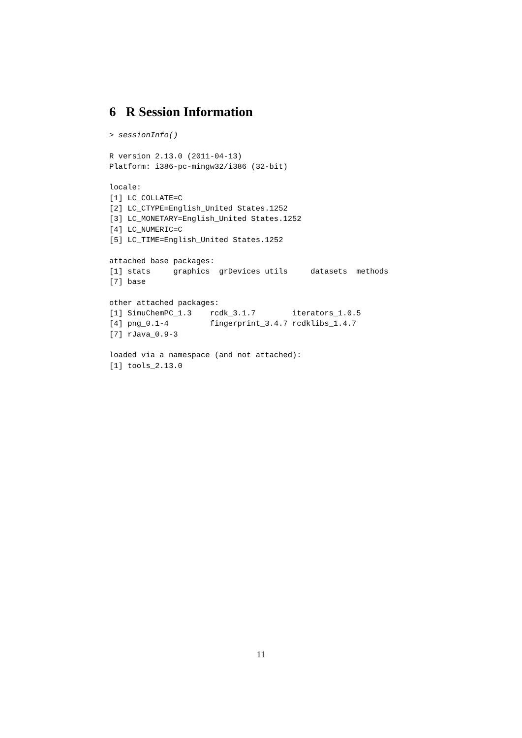6 R Session Information
> sessionInfo()

R version 2.13.0 (2011-04-13)
Platform: i386-pc-mingw32/i386 (32-bit)

locale:
[1] LC_COLLATE=C
[2] LC_CTYPE=English_United States.1252
[3] LC_MONETARY=English_United States.1252
[4] LC_NUMERIC=C
[5] LC_TIME=English_United States.1252

attached base packages:
[1] stats     graphics  grDevices utils     datasets  methods
[7] base

other attached packages:
[1] SimuChemPC_1.3    rcdk_3.1.7        iterators_1.0.5
[4] png_0.1-4         fingerprint_3.4.7 rcdklibs_1.4.7
[7] rJava_0.9-3

loaded via a namespace (and not attached):
[1] tools_2.13.0
11